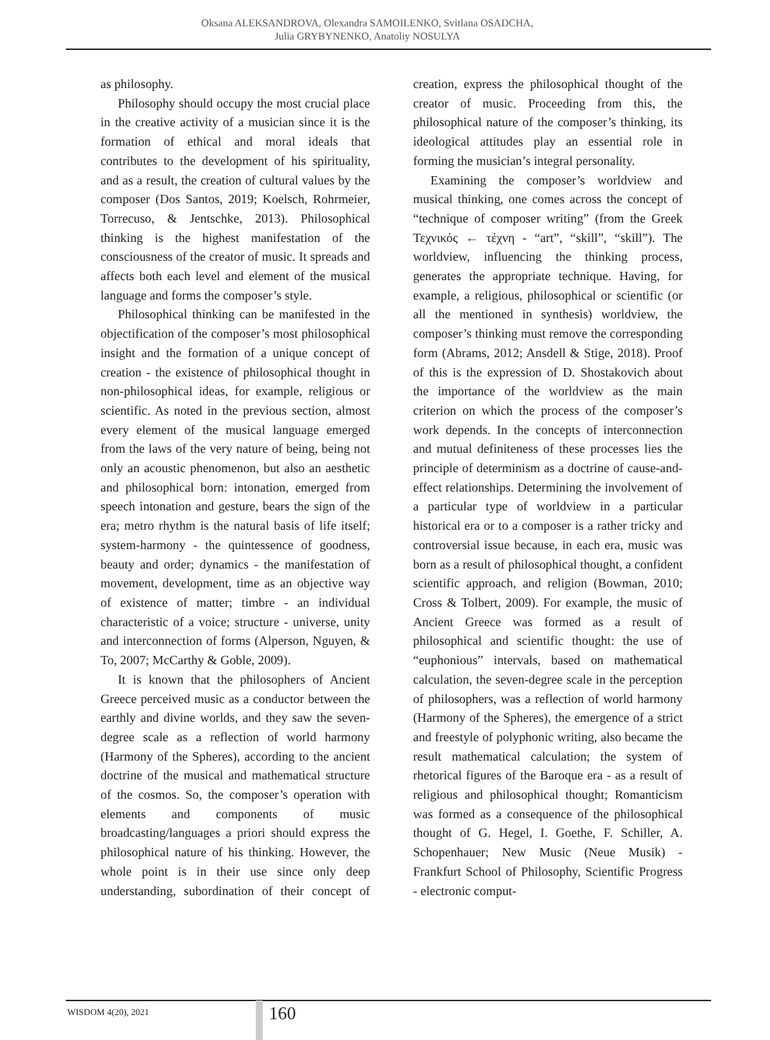Oksana ALEKSANDROVA, Olexandra SAMOILENKO, Svitlana OSADCHA,
Julia GRYBYNENKO, Anatoliy NOSULYA
as philosophy.
Philosophy should occupy the most crucial place in the creative activity of a musician since it is the formation of ethical and moral ideals that contributes to the development of his spirituality, and as a result, the creation of cultural values by the composer (Dos Santos, 2019; Koelsch, Rohrmeier, Torrecuso, & Jentschke, 2013). Philosophical thinking is the highest manifestation of the consciousness of the creator of music. It spreads and affects both each level and element of the musical language and forms the composer’s style.
Philosophical thinking can be manifested in the objectification of the composer’s most philosophical insight and the formation of a unique concept of creation - the existence of philosophical thought in non-philosophical ideas, for example, religious or scientific. As noted in the previous section, almost every element of the musical language emerged from the laws of the very nature of being, being not only an acoustic phenomenon, but also an aesthetic and philosophical born: intonation, emerged from speech intonation and gesture, bears the sign of the era; metro rhythm is the natural basis of life itself; system-harmony - the quintessence of goodness, beauty and order; dynamics - the manifestation of movement, development, time as an objective way of existence of matter; timbre - an individual characteristic of a voice; structure - universe, unity and interconnection of forms (Alperson, Nguyen, & To, 2007; McCarthy & Goble, 2009).
It is known that the philosophers of Ancient Greece perceived music as a conductor between the earthly and divine worlds, and they saw the seven-degree scale as a reflection of world harmony (Harmony of the Spheres), according to the ancient doctrine of the musical and mathematical structure of the cosmos. So, the composer’s operation with elements and components of music broadcasting/languages a priori should express the philosophical nature of his thinking. However, the whole point is in their use since only deep understanding, subordination of their concept of creation, express the philosophical thought of the creator of music. Proceeding from this, the philosophical nature of the composer’s thinking, its ideological attitudes play an essential role in forming the musician’s integral personality.
Examining the composer’s worldview and musical thinking, one comes across the concept of “technique of composer writing” (from the Greek Τεχνικός ← τέχνη - “art”, “skill”, “skill”). The worldview, influencing the thinking process, generates the appropriate technique. Having, for example, a religious, philosophical or scientific (or all the mentioned in synthesis) worldview, the composer’s thinking must remove the corresponding form (Abrams, 2012; Ansdell & Stige, 2018). Proof of this is the expression of D. Shostakovich about the importance of the worldview as the main criterion on which the process of the composer’s work depends. In the concepts of interconnection and mutual definiteness of these processes lies the principle of determinism as a doctrine of cause-and-effect relationships. Determining the involvement of a particular type of worldview in a particular historical era or to a composer is a rather tricky and controversial issue because, in each era, music was born as a result of philosophical thought, a confident scientific approach, and religion (Bowman, 2010; Cross & Tolbert, 2009). For example, the music of Ancient Greece was formed as a result of philosophical and scientific thought: the use of “euphonious” intervals, based on mathematical calculation, the seven-degree scale in the perception of philosophers, was a reflection of world harmony (Harmony of the Spheres), the emergence of a strict and freestyle of polyphonic writing, also became the result mathematical calculation; the system of rhetorical figures of the Baroque era - as a result of religious and philosophical thought; Romanticism was formed as a consequence of the philosophical thought of G. Hegel, I. Goethe, F. Schiller, A. Schopenhauer; New Music (Neue Musik) - Frankfurt School of Philosophy, Scientific Progress - electronic comput-
WISDOM 4(20), 2021 160